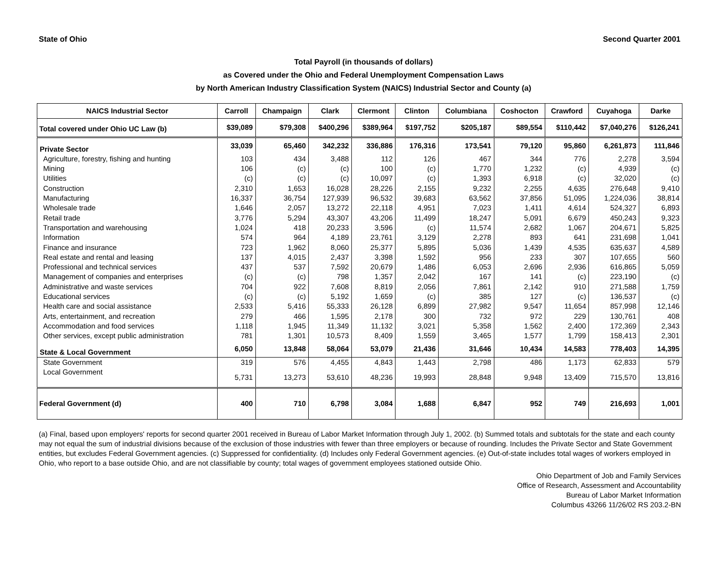State of Ohio Second Quarter 2001
Total Payroll (in thousands of dollars)
as Covered under the Ohio and Federal Unemployment Compensation Laws
by North American Industry Classification System (NAICS) Industrial Sector and County (a)
| NAICS Industrial Sector | Carroll | Champaign | Clark | Clermont | Clinton | Columbiana | Coshocton | Crawford | Cuyahoga | Darke |
| --- | --- | --- | --- | --- | --- | --- | --- | --- | --- | --- |
| Total covered under Ohio UC Law (b) | $39,089 | $79,308 | $400,296 | $389,964 | $197,752 | $205,187 | $89,554 | $110,442 | $7,040,276 | $126,241 |
| Private Sector | 33,039 | 65,460 | 342,232 | 336,886 | 176,316 | 173,541 | 79,120 | 95,860 | 6,261,873 | 111,846 |
| Agriculture, forestry, fishing and hunting | 103 | 434 | 3,488 | 112 | 126 | 467 | 344 | 776 | 2,278 | 3,594 |
| Mining | 106 | (c) | (c) | 100 | (c) | 1,770 | 1,232 | (c) | 4,939 | (c) |
| Utilities | (c) | (c) | (c) | 10,097 | (c) | 1,393 | 6,918 | (c) | 32,020 | (c) |
| Construction | 2,310 | 1,653 | 16,028 | 28,226 | 2,155 | 9,232 | 2,255 | 4,635 | 276,648 | 9,410 |
| Manufacturing | 16,337 | 36,754 | 127,939 | 96,532 | 39,683 | 63,562 | 37,856 | 51,095 | 1,224,036 | 38,814 |
| Wholesale trade | 1,646 | 2,057 | 13,272 | 22,118 | 4,951 | 7,023 | 1,411 | 4,614 | 524,327 | 6,893 |
| Retail trade | 3,776 | 5,294 | 43,307 | 43,206 | 11,499 | 18,247 | 5,091 | 6,679 | 450,243 | 9,323 |
| Transportation and warehousing | 1,024 | 418 | 20,233 | 3,596 | (c) | 11,574 | 2,682 | 1,067 | 204,671 | 5,825 |
| Information | 574 | 964 | 4,189 | 23,761 | 3,129 | 2,278 | 893 | 641 | 231,698 | 1,041 |
| Finance and insurance | 723 | 1,962 | 8,060 | 25,377 | 5,895 | 5,036 | 1,439 | 4,535 | 635,637 | 4,589 |
| Real estate and rental and leasing | 137 | 4,015 | 2,437 | 3,398 | 1,592 | 956 | 233 | 307 | 107,655 | 560 |
| Professional and technical services | 437 | 537 | 7,592 | 20,679 | 1,486 | 6,053 | 2,696 | 2,936 | 616,865 | 5,059 |
| Management of companies and enterprises | (c) | (c) | 798 | 1,357 | 2,042 | 167 | 141 | (c) | 223,190 | (c) |
| Administrative and waste services | 704 | 922 | 7,608 | 8,819 | 2,056 | 7,861 | 2,142 | 910 | 271,588 | 1,759 |
| Educational services | (c) | (c) | 5,192 | 1,659 | (c) | 385 | 127 | (c) | 136,537 | (c) |
| Health care and social assistance | 2,533 | 5,416 | 55,333 | 26,128 | 6,899 | 27,982 | 9,547 | 11,654 | 857,998 | 12,146 |
| Arts, entertainment, and recreation | 279 | 466 | 1,595 | 2,178 | 300 | 732 | 972 | 229 | 130,761 | 408 |
| Accommodation and food services | 1,118 | 1,945 | 11,349 | 11,132 | 3,021 | 5,358 | 1,562 | 2,400 | 172,369 | 2,343 |
| Other services, except public administration | 781 | 1,301 | 10,573 | 8,409 | 1,559 | 3,465 | 1,577 | 1,799 | 158,413 | 2,301 |
| State & Local Government | 6,050 | 13,848 | 58,064 | 53,079 | 21,436 | 31,646 | 10,434 | 14,583 | 778,403 | 14,395 |
| State Government | 319 | 576 | 4,455 | 4,843 | 1,443 | 2,798 | 486 | 1,173 | 62,833 | 579 |
| Local Government | 5,731 | 13,273 | 53,610 | 48,236 | 19,993 | 28,848 | 9,948 | 13,409 | 715,570 | 13,816 |
| Federal Government (d) | 400 | 710 | 6,798 | 3,084 | 1,688 | 6,847 | 952 | 749 | 216,693 | 1,001 |
(a) Final, based upon employers' reports for second quarter 2001 received in Bureau of Labor Market Information through July 1, 2002. (b) Summed totals and subtotals for the state and each county may not equal the sum of industrial divisions because of the exclusion of those industries with fewer than three employers or because of rounding. Includes the Private Sector and State Government entities, but excludes Federal Government agencies. (c) Suppressed for confidentiality. (d) Includes only Federal Government agencies. (e) Out-of-state includes total wages of workers employed in Ohio, who report to a base outside Ohio, and are not classifiable by county; total wages of government employees stationed outside Ohio.
Ohio Department of Job and Family Services
Office of Research, Assessment and Accountability
Bureau of Labor Market Information
Columbus 43266 11/26/02 RS 203.2-BN